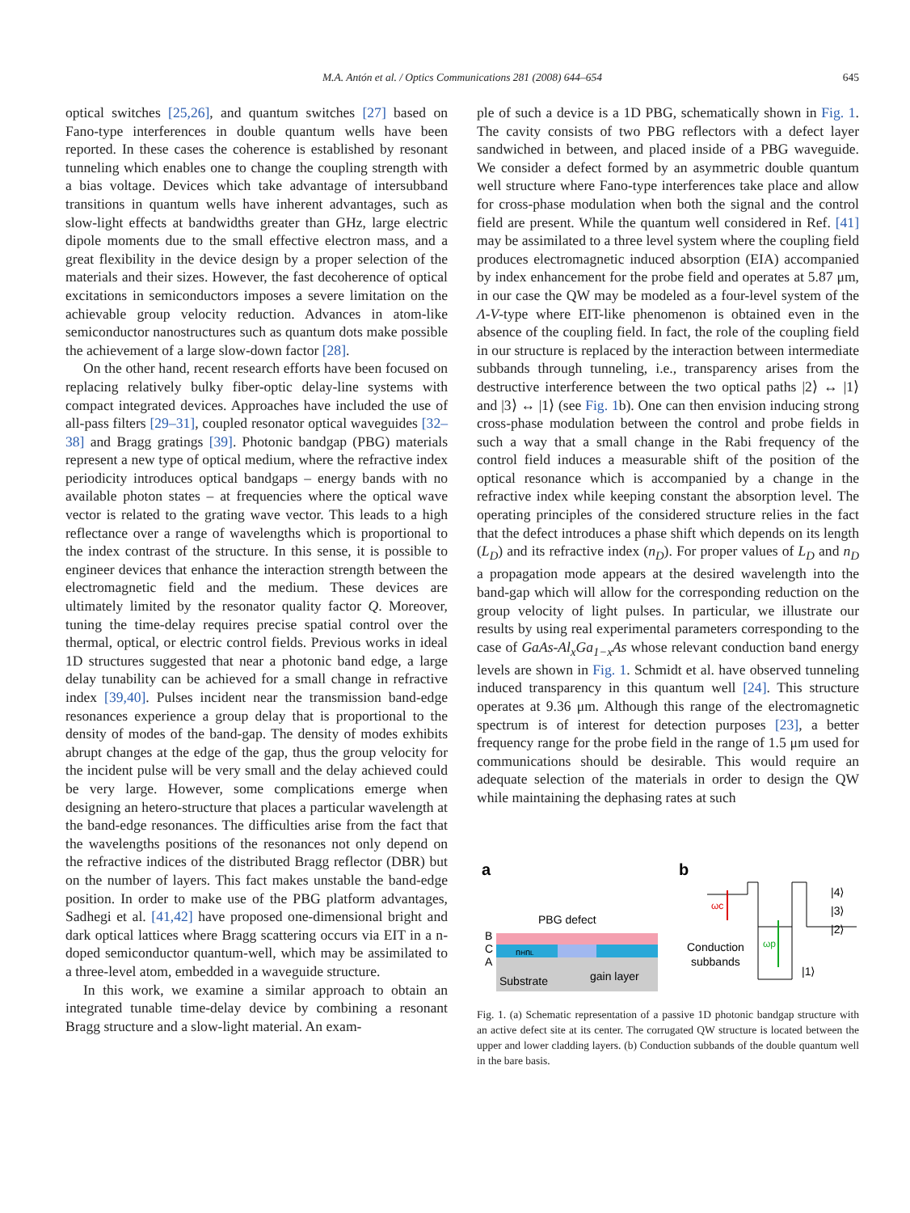M.A. Antón et al. / Optics Communications 281 (2008) 644–654 645
optical switches [25,26], and quantum switches [27] based on Fano-type interferences in double quantum wells have been reported. In these cases the coherence is established by resonant tunneling which enables one to change the coupling strength with a bias voltage. Devices which take advantage of intersubband transitions in quantum wells have inherent advantages, such as slow-light effects at bandwidths greater than GHz, large electric dipole moments due to the small effective electron mass, and a great flexibility in the device design by a proper selection of the materials and their sizes. However, the fast decoherence of optical excitations in semiconductors imposes a severe limitation on the achievable group velocity reduction. Advances in atom-like semiconductor nanostructures such as quantum dots make possible the achievement of a large slow-down factor [28].
On the other hand, recent research efforts have been focused on replacing relatively bulky fiber-optic delay-line systems with compact integrated devices. Approaches have included the use of all-pass filters [29–31], coupled resonator optical waveguides [32–38] and Bragg gratings [39]. Photonic bandgap (PBG) materials represent a new type of optical medium, where the refractive index periodicity introduces optical bandgaps – energy bands with no available photon states – at frequencies where the optical wave vector is related to the grating wave vector. This leads to a high reflectance over a range of wavelengths which is proportional to the index contrast of the structure. In this sense, it is possible to engineer devices that enhance the interaction strength between the electromagnetic field and the medium. These devices are ultimately limited by the resonator quality factor Q. Moreover, tuning the time-delay requires precise spatial control over the thermal, optical, or electric control fields. Previous works in ideal 1D structures suggested that near a photonic band edge, a large delay tunability can be achieved for a small change in refractive index [39,40]. Pulses incident near the transmission band-edge resonances experience a group delay that is proportional to the density of modes of the band-gap. The density of modes exhibits abrupt changes at the edge of the gap, thus the group velocity for the incident pulse will be very small and the delay achieved could be very large. However, some complications emerge when designing an hetero-structure that places a particular wavelength at the band-edge resonances. The difficulties arise from the fact that the wavelengths positions of the resonances not only depend on the refractive indices of the distributed Bragg reflector (DBR) but on the number of layers. This fact makes unstable the band-edge position. In order to make use of the PBG platform advantages, Sadhegi et al. [41,42] have proposed one-dimensional bright and dark optical lattices where Bragg scattering occurs via EIT in a n-doped semiconductor quantum-well, which may be assimilated to a three-level atom, embedded in a waveguide structure.
In this work, we examine a similar approach to obtain an integrated tunable time-delay device by combining a resonant Bragg structure and a slow-light material. An exam-
ple of such a device is a 1D PBG, schematically shown in Fig. 1. The cavity consists of two PBG reflectors with a defect layer sandwiched in between, and placed inside of a PBG waveguide. We consider a defect formed by an asymmetric double quantum well structure where Fano-type interferences take place and allow for cross-phase modulation when both the signal and the control field are present. While the quantum well considered in Ref. [41] may be assimilated to a three level system where the coupling field produces electromagnetic induced absorption (EIA) accompanied by index enhancement for the probe field and operates at 5.87 μm, in our case the QW may be modeled as a four-level system of the Λ-V-type where EIT-like phenomenon is obtained even in the absence of the coupling field. In fact, the role of the coupling field in our structure is replaced by the interaction between intermediate subbands through tunneling, i.e., transparency arises from the destructive interference between the two optical paths |2⟩ ↔ |1⟩ and |3⟩ ↔ |1⟩ (see Fig. 1b). One can then envision inducing strong cross-phase modulation between the control and probe fields in such a way that a small change in the Rabi frequency of the control field induces a measurable shift of the position of the optical resonance which is accompanied by a change in the refractive index while keeping constant the absorption level. The operating principles of the considered structure relies in the fact that the defect introduces a phase shift which depends on its length (L<sub>D</sub>) and its refractive index (n<sub>D</sub>). For proper values of L<sub>D</sub> and n<sub>D</sub> a propagation mode appears at the desired wavelength into the band-gap which will allow for the corresponding reduction on the group velocity of light pulses. In particular, we illustrate our results by using real experimental parameters corresponding to the case of GaAs-Al<sub>x</sub>Ga<sub>1−x</sub>As whose relevant conduction band energy levels are shown in Fig. 1. Schmidt et al. have observed tunneling induced transparency in this quantum well [24]. This structure operates at 9.36 μm. Although this range of the electromagnetic spectrum is of interest for detection purposes [23], a better frequency range for the probe field in the range of 1.5 μm used for communications should be desirable. This would require an adequate selection of the materials in order to design the QW while maintaining the dephasing rates at such
a
b
PBG defect
B
C
A
nHnL
Substrate
gain layer
ωc
ωp
|4⟩
|3⟩
|2⟩
|1⟩
Conduction
subbands
Fig. 1. (a) Schematic representation of a passive 1D photonic bandgap structure with an active defect site at its center. The corrugated QW structure is located between the upper and lower cladding layers. (b) Conduction subbands of the double quantum well in the bare basis.